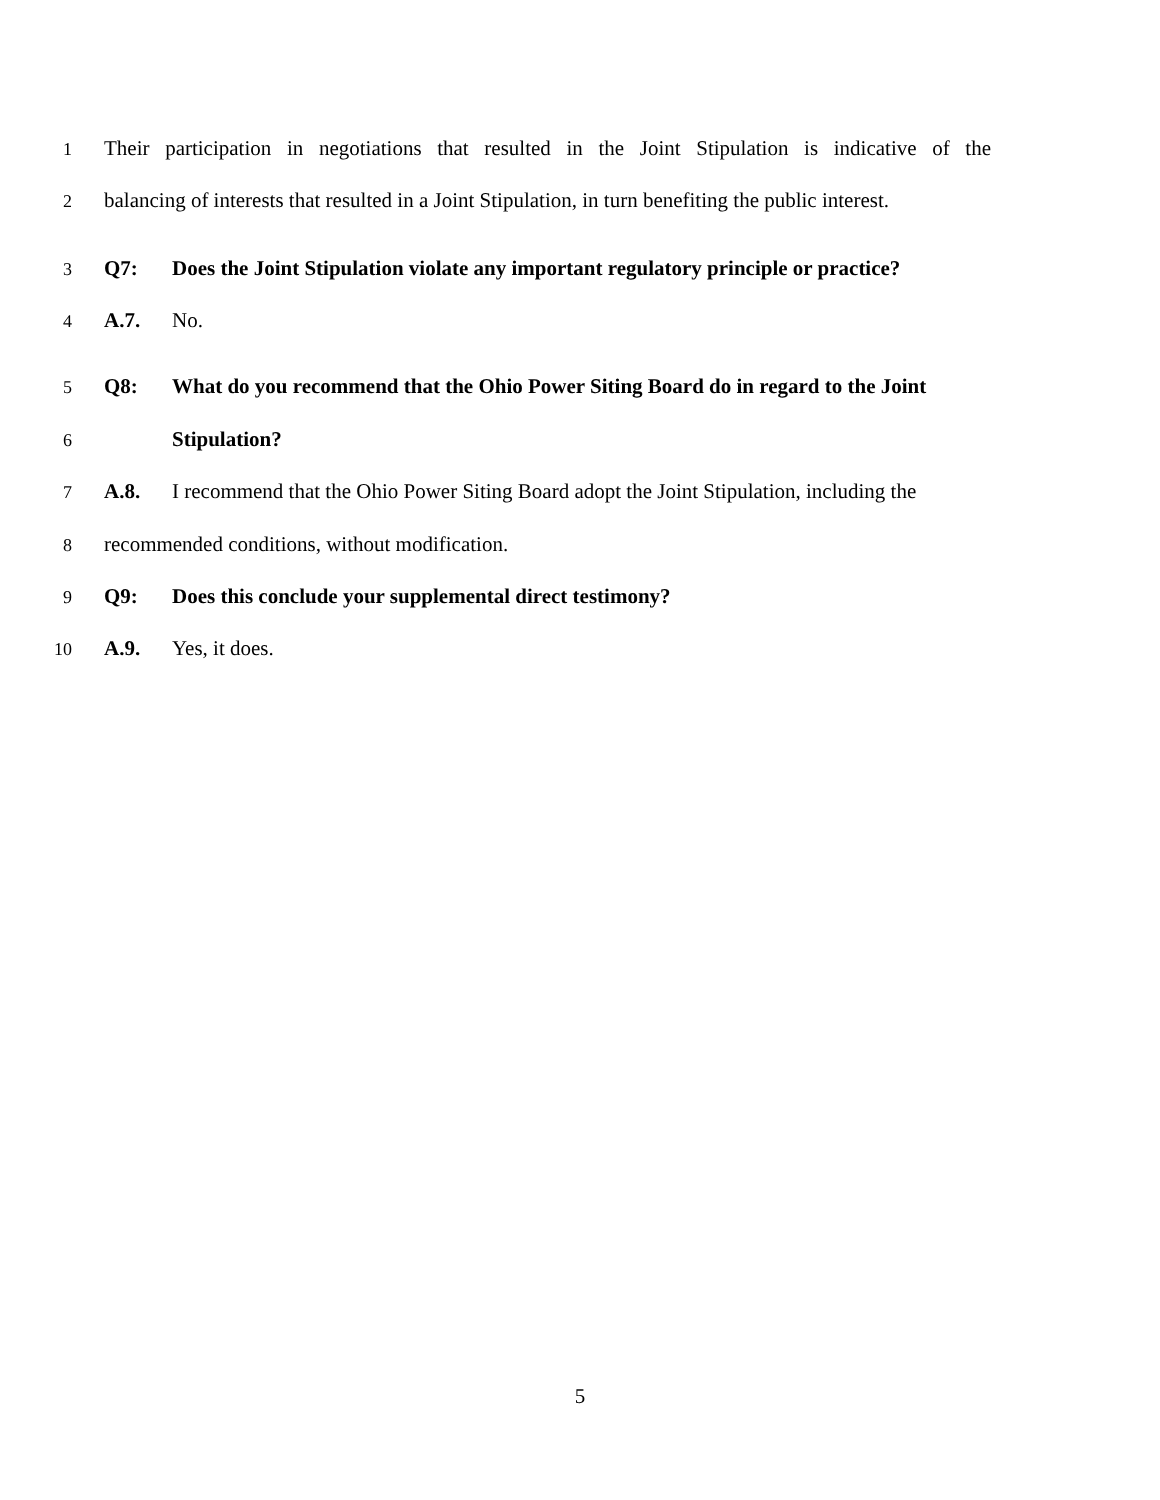1
Their participation in negotiations that resulted in the Joint Stipulation is indicative of the
2
balancing of interests that resulted in a Joint Stipulation, in turn benefiting the public interest.
3
Q7: Does the Joint Stipulation violate any important regulatory principle or practice?
4
A.7. No.
5
Q8: What do you recommend that the Ohio Power Siting Board do in regard to the Joint
6
Stipulation?
7
A.8. I recommend that the Ohio Power Siting Board adopt the Joint Stipulation, including the
8
recommended conditions, without modification.
9
Q9: Does this conclude your supplemental direct testimony?
10
A.9. Yes, it does.
5